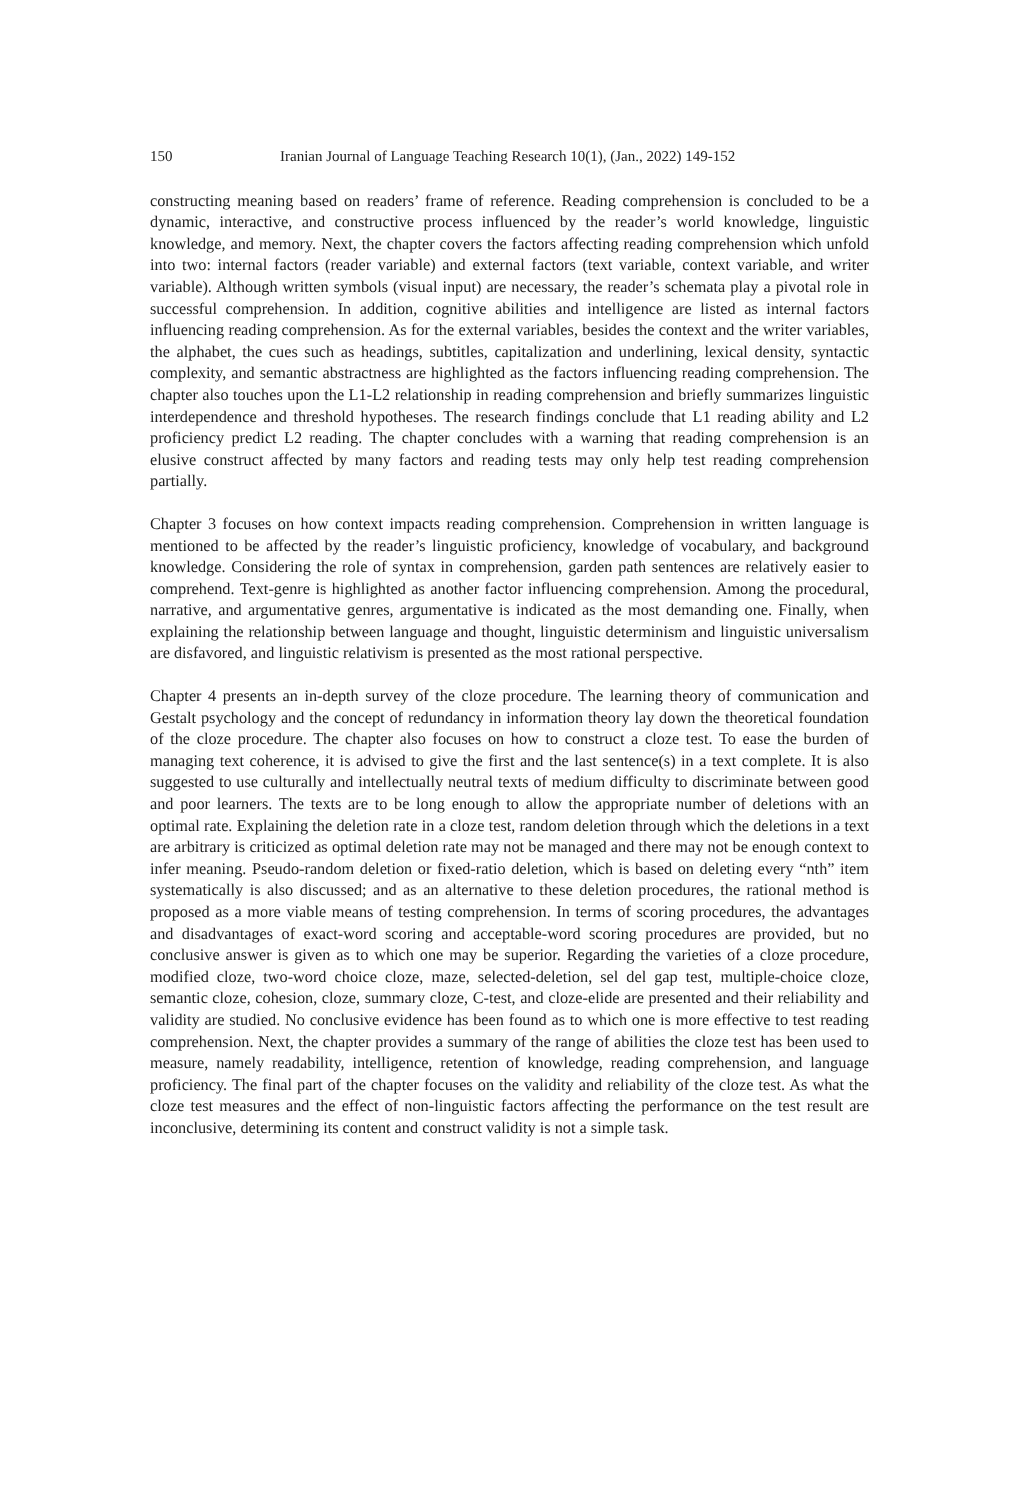150 Iranian Journal of Language Teaching Research 10(1), (Jan., 2022) 149-152
constructing meaning based on readers’ frame of reference. Reading comprehension is concluded to be a dynamic, interactive, and constructive process influenced by the reader’s world knowledge, linguistic knowledge, and memory. Next, the chapter covers the factors affecting reading comprehension which unfold into two: internal factors (reader variable) and external factors (text variable, context variable, and writer variable). Although written symbols (visual input) are necessary, the reader’s schemata play a pivotal role in successful comprehension. In addition, cognitive abilities and intelligence are listed as internal factors influencing reading comprehension. As for the external variables, besides the context and the writer variables, the alphabet, the cues such as headings, subtitles, capitalization and underlining, lexical density, syntactic complexity, and semantic abstractness are highlighted as the factors influencing reading comprehension. The chapter also touches upon the L1-L2 relationship in reading comprehension and briefly summarizes linguistic interdependence and threshold hypotheses. The research findings conclude that L1 reading ability and L2 proficiency predict L2 reading. The chapter concludes with a warning that reading comprehension is an elusive construct affected by many factors and reading tests may only help test reading comprehension partially.
Chapter 3 focuses on how context impacts reading comprehension. Comprehension in written language is mentioned to be affected by the reader’s linguistic proficiency, knowledge of vocabulary, and background knowledge. Considering the role of syntax in comprehension, garden path sentences are relatively easier to comprehend. Text-genre is highlighted as another factor influencing comprehension. Among the procedural, narrative, and argumentative genres, argumentative is indicated as the most demanding one. Finally, when explaining the relationship between language and thought, linguistic determinism and linguistic universalism are disfavored, and linguistic relativism is presented as the most rational perspective.
Chapter 4 presents an in-depth survey of the cloze procedure. The learning theory of communication and Gestalt psychology and the concept of redundancy in information theory lay down the theoretical foundation of the cloze procedure. The chapter also focuses on how to construct a cloze test. To ease the burden of managing text coherence, it is advised to give the first and the last sentence(s) in a text complete. It is also suggested to use culturally and intellectually neutral texts of medium difficulty to discriminate between good and poor learners. The texts are to be long enough to allow the appropriate number of deletions with an optimal rate. Explaining the deletion rate in a cloze test, random deletion through which the deletions in a text are arbitrary is criticized as optimal deletion rate may not be managed and there may not be enough context to infer meaning. Pseudo-random deletion or fixed-ratio deletion, which is based on deleting every “nth” item systematically is also discussed; and as an alternative to these deletion procedures, the rational method is proposed as a more viable means of testing comprehension. In terms of scoring procedures, the advantages and disadvantages of exact-word scoring and acceptable-word scoring procedures are provided, but no conclusive answer is given as to which one may be superior. Regarding the varieties of a cloze procedure, modified cloze, two-word choice cloze, maze, selected-deletion, sel del gap test, multiple-choice cloze, semantic cloze, cohesion, cloze, summary cloze, C-test, and cloze-elide are presented and their reliability and validity are studied. No conclusive evidence has been found as to which one is more effective to test reading comprehension. Next, the chapter provides a summary of the range of abilities the cloze test has been used to measure, namely readability, intelligence, retention of knowledge, reading comprehension, and language proficiency. The final part of the chapter focuses on the validity and reliability of the cloze test. As what the cloze test measures and the effect of non-linguistic factors affecting the performance on the test result are inconclusive, determining its content and construct validity is not a simple task.